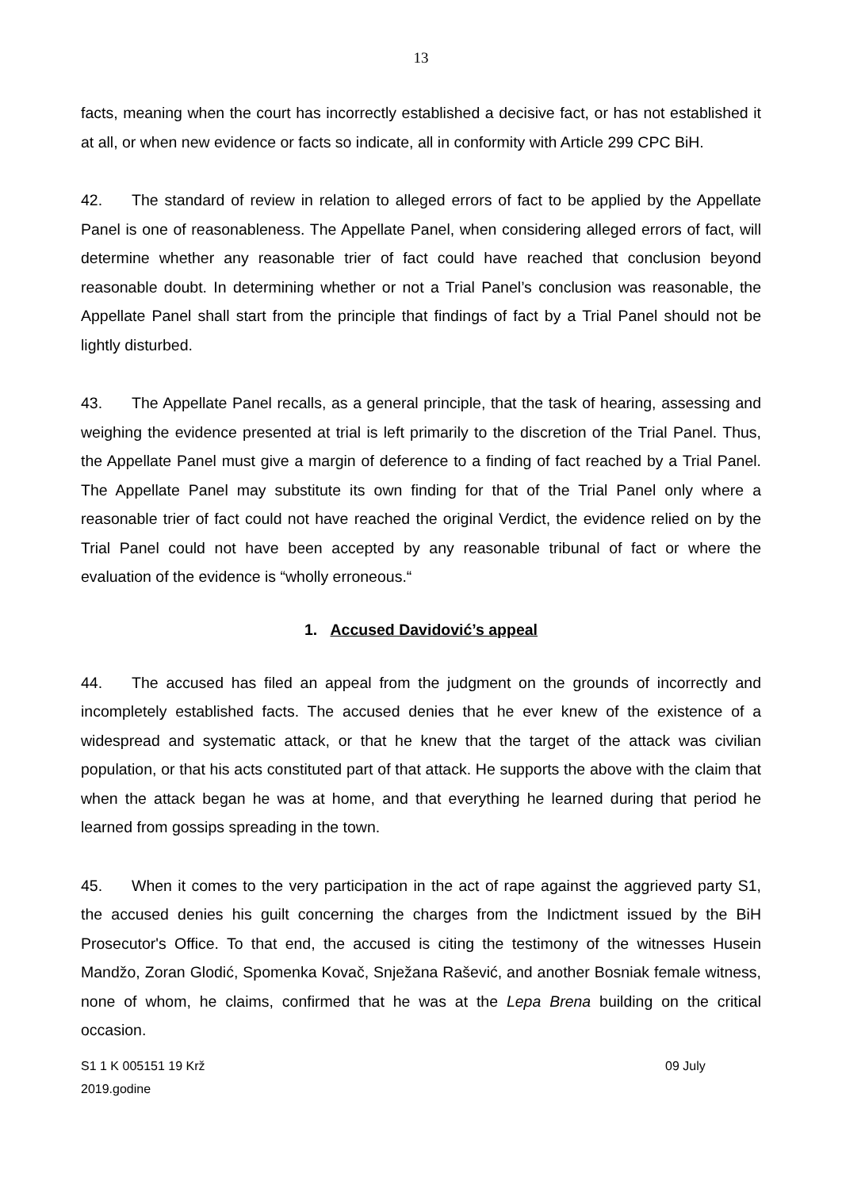13
facts, meaning when the court has incorrectly established a decisive fact, or has not established it at all, or when new evidence or facts so indicate, all in conformity with Article 299 CPC BiH.
42. The standard of review in relation to alleged errors of fact to be applied by the Appellate Panel is one of reasonableness. The Appellate Panel, when considering alleged errors of fact, will determine whether any reasonable trier of fact could have reached that conclusion beyond reasonable doubt. In determining whether or not a Trial Panel’s conclusion was reasonable, the Appellate Panel shall start from the principle that findings of fact by a Trial Panel should not be lightly disturbed.
43. The Appellate Panel recalls, as a general principle, that the task of hearing, assessing and weighing the evidence presented at trial is left primarily to the discretion of the Trial Panel. Thus, the Appellate Panel must give a margin of deference to a finding of fact reached by a Trial Panel. The Appellate Panel may substitute its own finding for that of the Trial Panel only where a reasonable trier of fact could not have reached the original Verdict, the evidence relied on by the Trial Panel could not have been accepted by any reasonable tribunal of fact or where the evaluation of the evidence is “wholly erroneous.“
1. Accused Davidović’s appeal
44. The accused has filed an appeal from the judgment on the grounds of incorrectly and incompletely established facts. The accused denies that he ever knew of the existence of a widespread and systematic attack, or that he knew that the target of the attack was civilian population, or that his acts constituted part of that attack. He supports the above with the claim that when the attack began he was at home, and that everything he learned during that period he learned from gossips spreading in the town.
45. When it comes to the very participation in the act of rape against the aggrieved party S1, the accused denies his guilt concerning the charges from the Indictment issued by the BiH Prosecutor's Office. To that end, the accused is citing the testimony of the witnesses Husein Mandžo, Zoran Glodić, Spomenka Kovač, Snježana Rašević, and another Bosniak female witness, none of whom, he claims, confirmed that he was at the Lepa Brena building on the critical occasion.
S1 1 K 005151 19 Krž 09 July
2019.godine